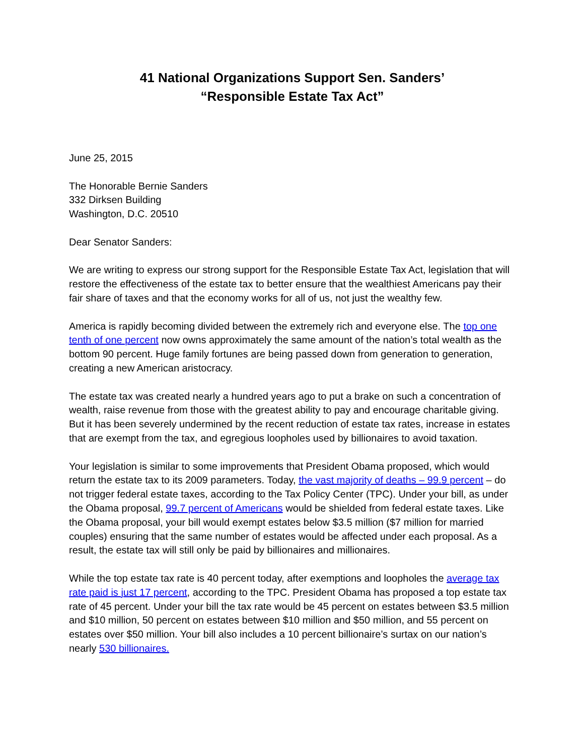41 National Organizations Support Sen. Sanders’
“Responsible Estate Tax Act”
June 25, 2015
The Honorable Bernie Sanders
332 Dirksen Building
Washington, D.C. 20510
Dear Senator Sanders:
We are writing to express our strong support for the Responsible Estate Tax Act, legislation that will restore the effectiveness of the estate tax to better ensure that the wealthiest Americans pay their fair share of taxes and that the economy works for all of us, not just the wealthy few.
America is rapidly becoming divided between the extremely rich and everyone else. The top one tenth of one percent now owns approximately the same amount of the nation’s total wealth as the bottom 90 percent. Huge family fortunes are being passed down from generation to generation, creating a new American aristocracy.
The estate tax was created nearly a hundred years ago to put a brake on such a concentration of wealth, raise revenue from those with the greatest ability to pay and encourage charitable giving. But it has been severely undermined by the recent reduction of estate tax rates, increase in estates that are exempt from the tax, and egregious loopholes used by billionaires to avoid taxation.
Your legislation is similar to some improvements that President Obama proposed, which would return the estate tax to its 2009 parameters. Today, the vast majority of deaths – 99.9 percent – do not trigger federal estate taxes, according to the Tax Policy Center (TPC). Under your bill, as under the Obama proposal, 99.7 percent of Americans would be shielded from federal estate taxes. Like the Obama proposal, your bill would exempt estates below $3.5 million ($7 million for married couples) ensuring that the same number of estates would be affected under each proposal. As a result, the estate tax will still only be paid by billionaires and millionaires.
While the top estate tax rate is 40 percent today, after exemptions and loopholes the average tax rate paid is just 17 percent, according to the TPC. President Obama has proposed a top estate tax rate of 45 percent. Under your bill the tax rate would be 45 percent on estates between $3.5 million and $10 million, 50 percent on estates between $10 million and $50 million, and 55 percent on estates over $50 million. Your bill also includes a 10 percent billionaire’s surtax on our nation’s nearly 530 billionaires.